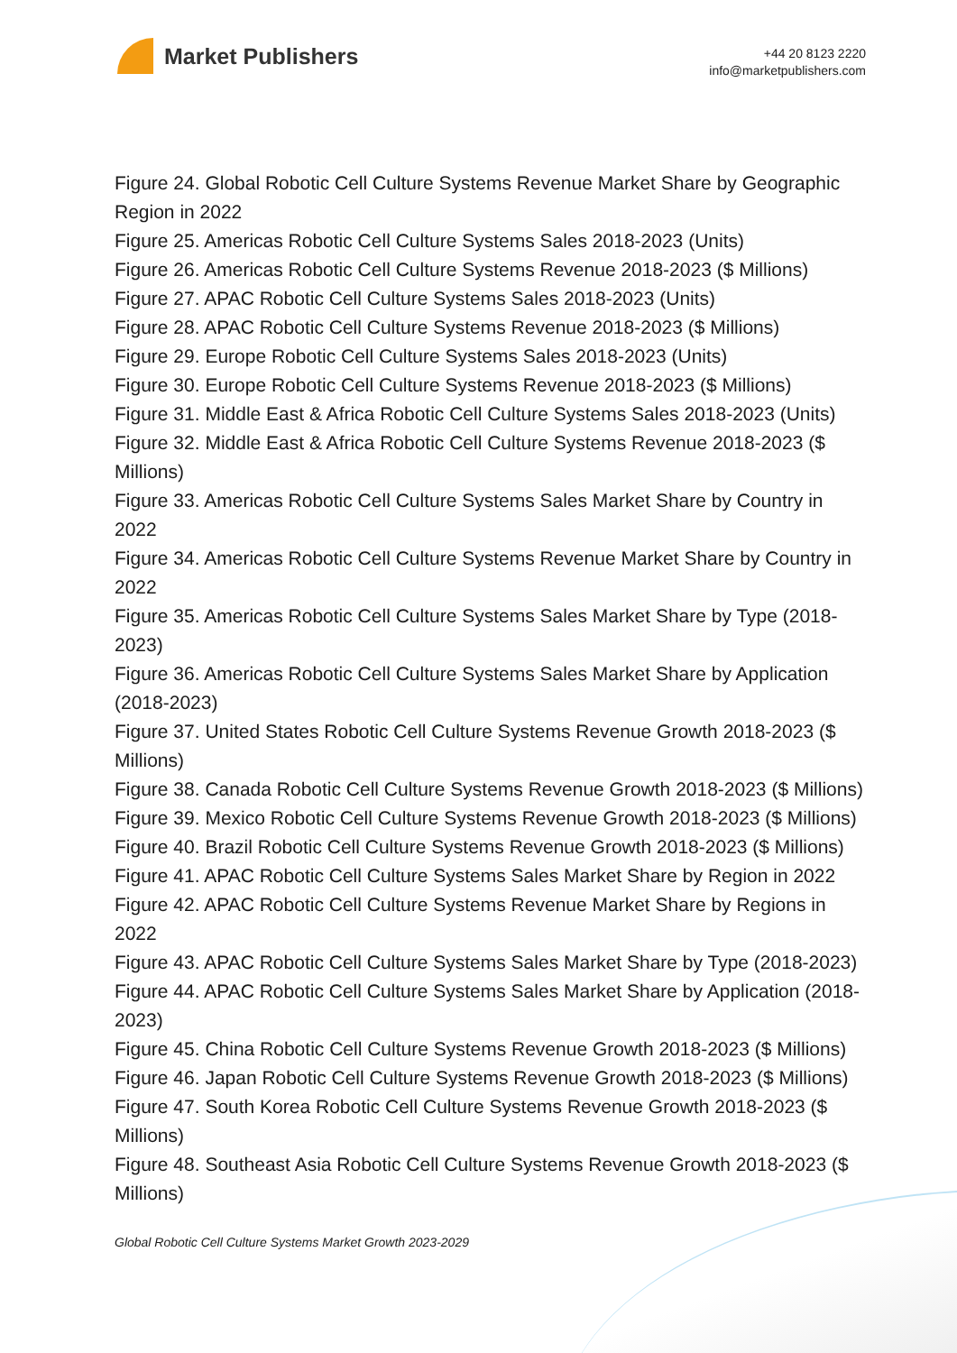Market Publishers
+44 20 8123 2220
info@marketpublishers.com
Figure 24. Global Robotic Cell Culture Systems Revenue Market Share by Geographic Region in 2022
Figure 25. Americas Robotic Cell Culture Systems Sales 2018-2023 (Units)
Figure 26. Americas Robotic Cell Culture Systems Revenue 2018-2023 ($ Millions)
Figure 27. APAC Robotic Cell Culture Systems Sales 2018-2023 (Units)
Figure 28. APAC Robotic Cell Culture Systems Revenue 2018-2023 ($ Millions)
Figure 29. Europe Robotic Cell Culture Systems Sales 2018-2023 (Units)
Figure 30. Europe Robotic Cell Culture Systems Revenue 2018-2023 ($ Millions)
Figure 31. Middle East & Africa Robotic Cell Culture Systems Sales 2018-2023 (Units)
Figure 32. Middle East & Africa Robotic Cell Culture Systems Revenue 2018-2023 ($ Millions)
Figure 33. Americas Robotic Cell Culture Systems Sales Market Share by Country in 2022
Figure 34. Americas Robotic Cell Culture Systems Revenue Market Share by Country in 2022
Figure 35. Americas Robotic Cell Culture Systems Sales Market Share by Type (2018-2023)
Figure 36. Americas Robotic Cell Culture Systems Sales Market Share by Application (2018-2023)
Figure 37. United States Robotic Cell Culture Systems Revenue Growth 2018-2023 ($ Millions)
Figure 38. Canada Robotic Cell Culture Systems Revenue Growth 2018-2023 ($ Millions)
Figure 39. Mexico Robotic Cell Culture Systems Revenue Growth 2018-2023 ($ Millions)
Figure 40. Brazil Robotic Cell Culture Systems Revenue Growth 2018-2023 ($ Millions)
Figure 41. APAC Robotic Cell Culture Systems Sales Market Share by Region in 2022
Figure 42. APAC Robotic Cell Culture Systems Revenue Market Share by Regions in 2022
Figure 43. APAC Robotic Cell Culture Systems Sales Market Share by Type (2018-2023)
Figure 44. APAC Robotic Cell Culture Systems Sales Market Share by Application (2018-2023)
Figure 45. China Robotic Cell Culture Systems Revenue Growth 2018-2023 ($ Millions)
Figure 46. Japan Robotic Cell Culture Systems Revenue Growth 2018-2023 ($ Millions)
Figure 47. South Korea Robotic Cell Culture Systems Revenue Growth 2018-2023 ($ Millions)
Figure 48. Southeast Asia Robotic Cell Culture Systems Revenue Growth 2018-2023 ($ Millions)
Global Robotic Cell Culture Systems Market Growth 2023-2029